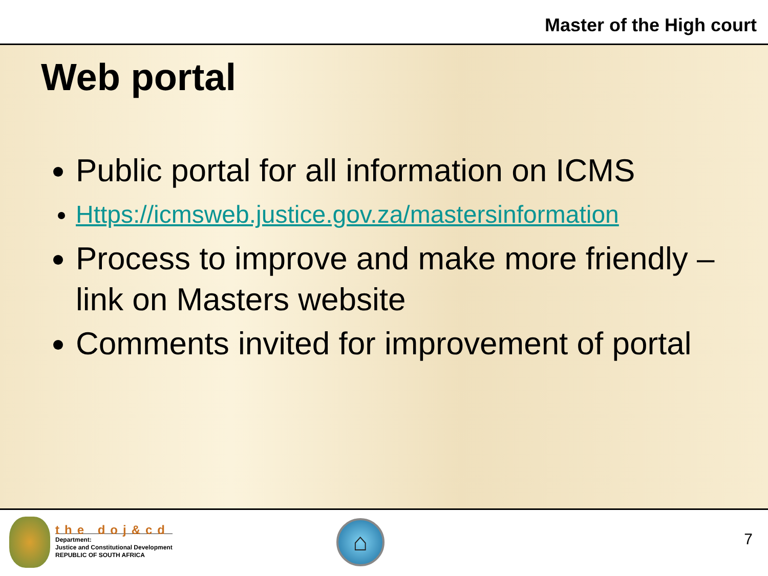Master of the High court
Web portal
Public portal for all information on ICMS
Https://icmsweb.justice.gov.za/mastersinformation
Process to improve and make more friendly – link on Masters website
Comments invited for improvement of portal
the doj&cd
Department:
Justice and Constitutional Development
REPUBLIC OF SOUTH AFRICA
⌂
7